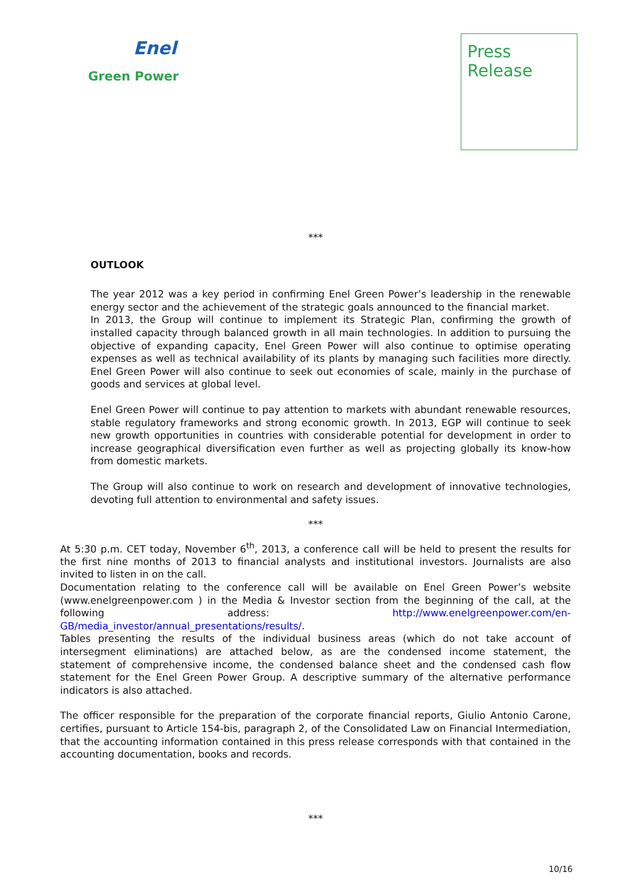Enel
Green Power
Press
Release
***
OUTLOOK
The year 2012 was a key period in confirming Enel Green Power’s leadership in the renewable energy sector and the achievement of the strategic goals announced to the financial market.
In 2013, the Group will continue to implement its Strategic Plan, confirming the growth of installed capacity through balanced growth in all main technologies. In addition to pursuing the objective of expanding capacity, Enel Green Power will also continue to optimise operating expenses as well as technical availability of its plants by managing such facilities more directly. Enel Green Power will also continue to seek out economies of scale, mainly in the purchase of goods and services at global level.
Enel Green Power will continue to pay attention to markets with abundant renewable resources, stable regulatory frameworks and strong economic growth. In 2013, EGP will continue to seek new growth opportunities in countries with considerable potential for development in order to increase geographical diversification even further as well as projecting globally its know-how from domestic markets.
The Group will also continue to work on research and development of innovative technologies, devoting full attention to environmental and safety issues.
***
At 5:30 p.m. CET today, November 6<sup>th</sup>, 2013, a conference call will be held to present the results for the first nine months of 2013 to financial analysts and institutional investors. Journalists are also invited to listen in on the call.
Documentation relating to the conference call will be available on Enel Green Power’s website (www.enelgreenpower.com ) in the Media & Investor section from the beginning of the call, at the following address: http://www.enelgreenpower.com/en-GB/media_investor/annual_presentations/results/.
Tables presenting the results of the individual business areas (which do not take account of intersegment eliminations) are attached below, as are the condensed income statement, the statement of comprehensive income, the condensed balance sheet and the condensed cash flow statement for the Enel Green Power Group. A descriptive summary of the alternative performance indicators is also attached.
The officer responsible for the preparation of the corporate financial reports, Giulio Antonio Carone, certifies, pursuant to Article 154-bis, paragraph 2, of the Consolidated Law on Financial Intermediation, that the accounting information contained in this press release corresponds with that contained in the accounting documentation, books and records.
***
10/16